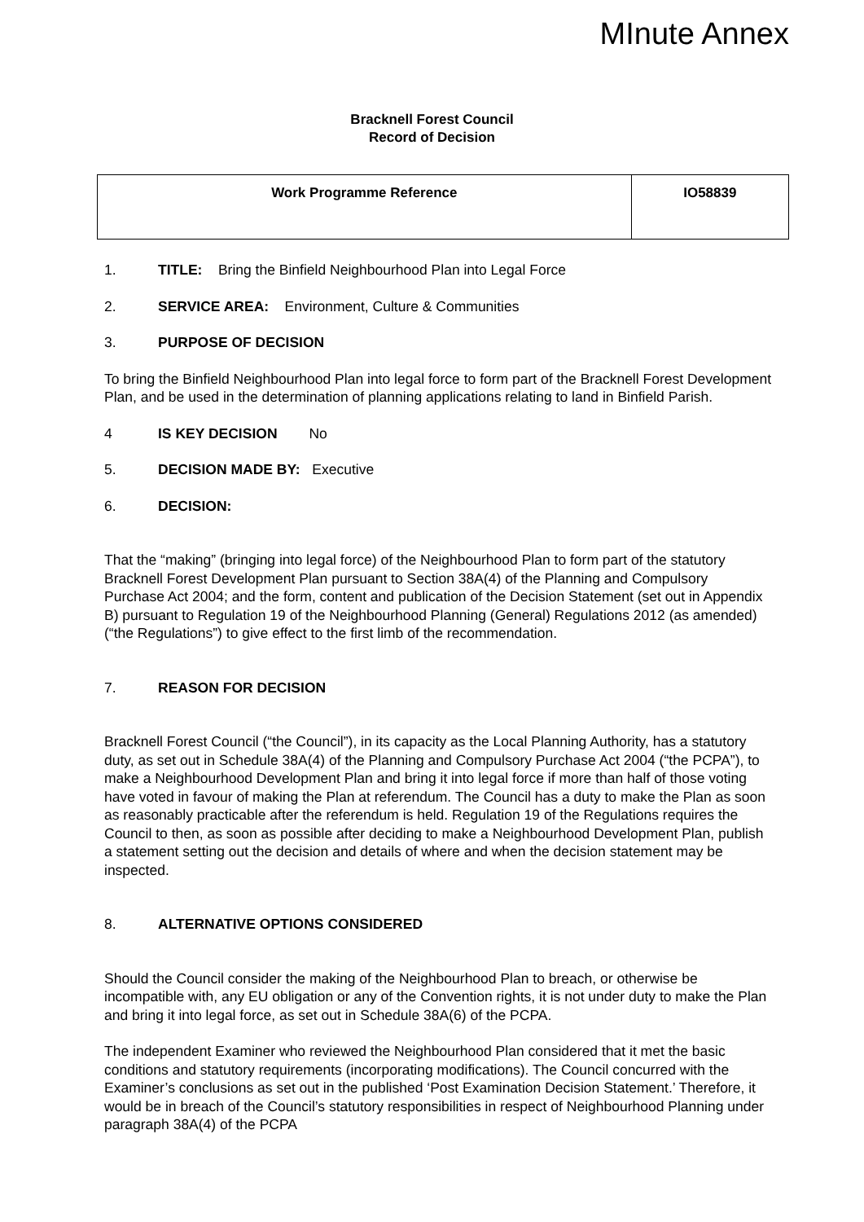MInute Annex
Bracknell Forest Council
Record of Decision
| Work Programme Reference | IO58839 |
1. TITLE: Bring the Binfield Neighbourhood Plan into Legal Force
2. SERVICE AREA: Environment, Culture & Communities
3. PURPOSE OF DECISION
To bring the Binfield Neighbourhood Plan into legal force to form part of the Bracknell Forest Development Plan, and be used in the determination of planning applications relating to land in Binfield Parish.
4 IS KEY DECISION No
5. DECISION MADE BY: Executive
6. DECISION:
That the “making” (bringing into legal force) of the Neighbourhood Plan to form part of the statutory Bracknell Forest Development Plan pursuant to Section 38A(4) of the Planning and Compulsory Purchase Act 2004; and the form, content and publication of the Decision Statement (set out in Appendix B) pursuant to Regulation 19 of the Neighbourhood Planning (General) Regulations 2012 (as amended) (“the Regulations”) to give effect to the first limb of the recommendation.
7. REASON FOR DECISION
Bracknell Forest Council (“the Council”), in its capacity as the Local Planning Authority, has a statutory duty, as set out in Schedule 38A(4) of the Planning and Compulsory Purchase Act 2004 (“the PCPA”), to make a Neighbourhood Development Plan and bring it into legal force if more than half of those voting have voted in favour of making the Plan at referendum. The Council has a duty to make the Plan as soon as reasonably practicable after the referendum is held. Regulation 19 of the Regulations requires the Council to then, as soon as possible after deciding to make a Neighbourhood Development Plan, publish a statement setting out the decision and details of where and when the decision statement may be inspected.
8. ALTERNATIVE OPTIONS CONSIDERED
Should the Council consider the making of the Neighbourhood Plan to breach, or otherwise be incompatible with, any EU obligation or any of the Convention rights, it is not under duty to make the Plan and bring it into legal force, as set out in Schedule 38A(6) of the PCPA.
The independent Examiner who reviewed the Neighbourhood Plan considered that it met the basic conditions and statutory requirements (incorporating modifications). The Council concurred with the Examiner’s conclusions as set out in the published ‘Post Examination Decision Statement.’ Therefore, it would be in breach of the Council’s statutory responsibilities in respect of Neighbourhood Planning under paragraph 38A(4) of the PCPA